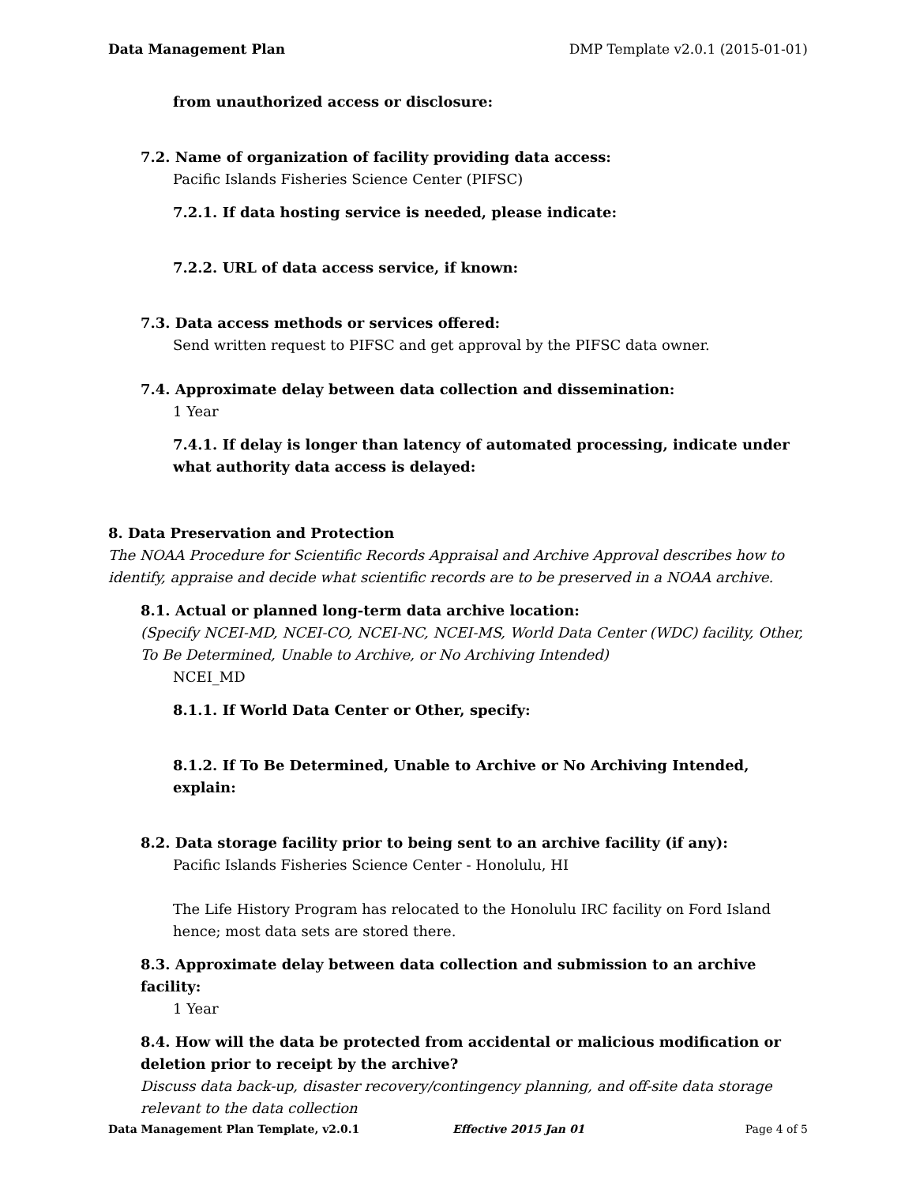Data Management Plan DMP Template v2.0.1 (2015-01-01)
from unauthorized access or disclosure:
7.2. Name of organization of facility providing data access:
Pacific Islands Fisheries Science Center (PIFSC)
7.2.1. If data hosting service is needed, please indicate:
7.2.2. URL of data access service, if known:
7.3. Data access methods or services offered:
Send written request to PIFSC and get approval by the PIFSC data owner.
7.4. Approximate delay between data collection and dissemination:
1 Year
7.4.1. If delay is longer than latency of automated processing, indicate under what authority data access is delayed:
8. Data Preservation and Protection
The NOAA Procedure for Scientific Records Appraisal and Archive Approval describes how to identify, appraise and decide what scientific records are to be preserved in a NOAA archive.
8.1. Actual or planned long-term data archive location:
(Specify NCEI-MD, NCEI-CO, NCEI-NC, NCEI-MS, World Data Center (WDC) facility, Other, To Be Determined, Unable to Archive, or No Archiving Intended)
NCEI_MD
8.1.1. If World Data Center or Other, specify:
8.1.2. If To Be Determined, Unable to Archive or No Archiving Intended, explain:
8.2. Data storage facility prior to being sent to an archive facility (if any):
Pacific Islands Fisheries Science Center - Honolulu, HI
The Life History Program has relocated to the Honolulu IRC facility on Ford Island hence; most data sets are stored there.
8.3. Approximate delay between data collection and submission to an archive facility:
1 Year
8.4. How will the data be protected from accidental or malicious modification or deletion prior to receipt by the archive?
Discuss data back-up, disaster recovery/contingency planning, and off-site data storage relevant to the data collection
Data Management Plan Template, v2.0.1 Effective 2015 Jan 01 Page 4 of 5